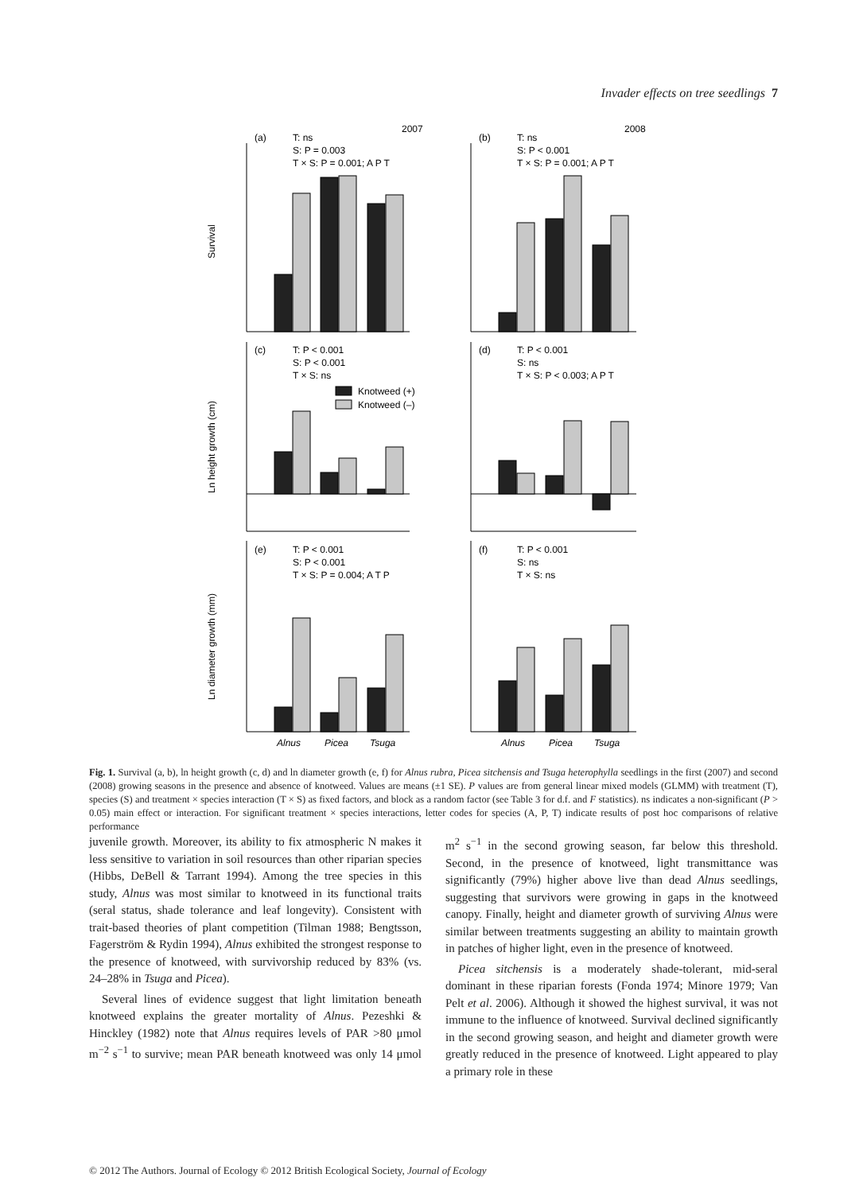Invader effects on tree seedlings 7
2007
2008
(a)
T: ns
S: P = 0.003
T × S: P = 0.001; A P T
(b)
T: ns
S: P < 0.001
T × S: P = 0.001; A P T
(c)
T: P < 0.001
S: P < 0.001
T × S: ns
Knotweed (+)
Knotweed (–)
(d)
T: P < 0.001
S: ns
T × S: P < 0.003; A P T
(e)
T: P < 0.001
S: P < 0.001
T × S: P = 0.004; A T P
(f)
T: P < 0.001
S: ns
T × S: ns
Survival
Ln height growth (cm)
Ln diameter growth (mm)
Alnus
Picea
Tsuga
Alnus
Picea
Tsuga
Fig. 1. Survival (a, b), ln height growth (c, d) and ln diameter growth (e, f) for Alnus rubra, Picea sitchensis and Tsuga heterophylla seedlings in the first (2007) and second (2008) growing seasons in the presence and absence of knotweed. Values are means (±1 SE). P values are from general linear mixed models (GLMM) with treatment (T), species (S) and treatment × species interaction (T × S) as fixed factors, and block as a random factor (see Table 3 for d.f. and F statistics). ns indicates a non-significant (P > 0.05) main effect or interaction. For significant treatment × species interactions, letter codes for species (A, P, T) indicate results of post hoc comparisons of relative performance
juvenile growth. Moreover, its ability to fix atmospheric N makes it less sensitive to variation in soil resources than other riparian species (Hibbs, DeBell & Tarrant 1994). Among the tree species in this study, Alnus was most similar to knotweed in its functional traits (seral status, shade tolerance and leaf longevity). Consistent with trait-based theories of plant competition (Tilman 1988; Bengtsson, Fagerström & Rydin 1994), Alnus exhibited the strongest response to the presence of knotweed, with survivorship reduced by 83% (vs. 24–28% in Tsuga and Picea).
Several lines of evidence suggest that light limitation beneath knotweed explains the greater mortality of Alnus. Pezeshki & Hinckley (1982) note that Alnus requires levels of PAR >80 μmol m<sup>−2</sup> s<sup>−1</sup> to survive; mean PAR beneath knotweed was only 14 μmol m<sup>2</sup> s<sup>−1</sup> in the second growing season, far below this threshold. Second, in the presence of knotweed, light transmittance was significantly (79%) higher above live than dead Alnus seedlings, suggesting that survivors were growing in gaps in the knotweed canopy. Finally, height and diameter growth of surviving Alnus were similar between treatments suggesting an ability to maintain growth in patches of higher light, even in the presence of knotweed.
Picea sitchensis is a moderately shade-tolerant, mid-seral dominant in these riparian forests (Fonda 1974; Minore 1979; Van Pelt et al. 2006). Although it showed the highest survival, it was not immune to the influence of knotweed. Survival declined significantly in the second growing season, and height and diameter growth were greatly reduced in the presence of knotweed. Light appeared to play a primary role in these
© 2012 The Authors. Journal of Ecology © 2012 British Ecological Society, Journal of Ecology